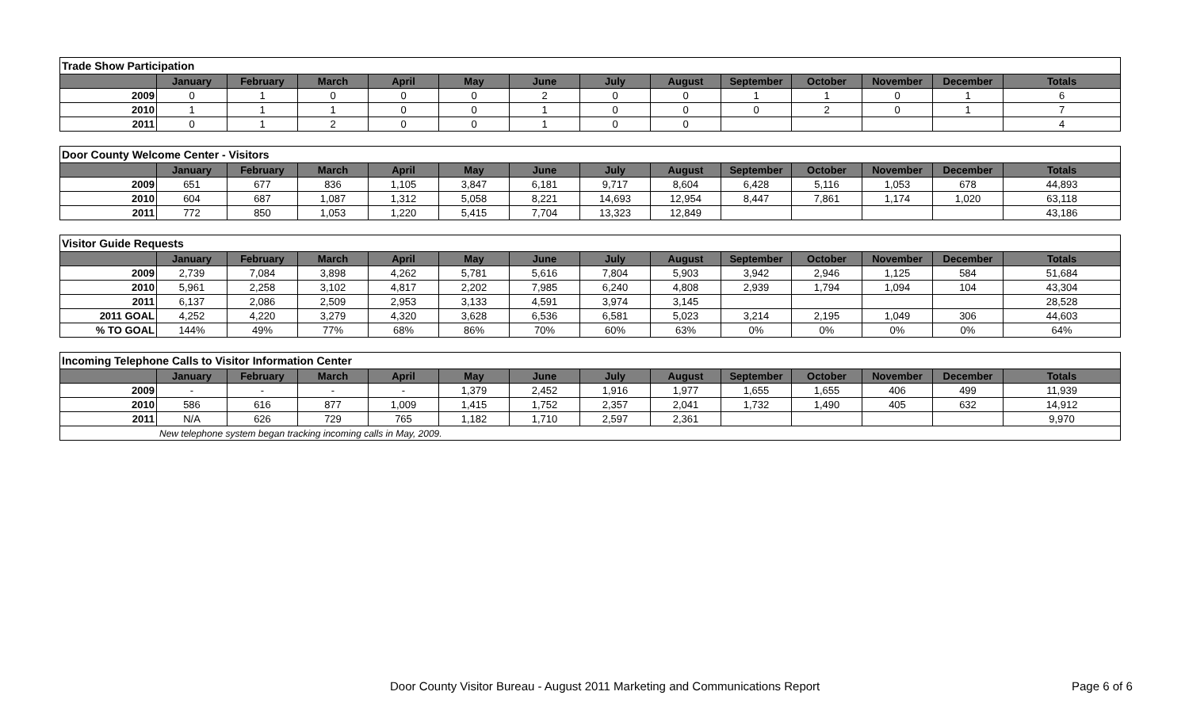| Trade Show Participation | | | | | | | | | | | | | |
| | January | February | March | April | May | June | July | August | September | October | November | December | Totals |
| 2009 | 0 | 1 | 0 | 0 | 0 | 2 | 0 | 0 | 1 | 1 | 0 | 1 | 6 |
| 2010 | 1 | 1 | 1 | 0 | 0 | 1 | 0 | 0 | 0 | 2 | 0 | 1 | 7 |
| 2011 | 0 | 1 | 2 | 0 | 0 | 1 | 0 | 0 | | | | | 4 |
| Door County Welcome Center - Visitors | | | | | | | | | | | | | |
| | January | February | March | April | May | June | July | August | September | October | November | December | Totals |
| 2009 | 651 | 677 | 836 | 1,105 | 3,847 | 6,181 | 9,717 | 8,604 | 6,428 | 5,116 | 1,053 | 678 | 44,893 |
| 2010 | 604 | 687 | 1,087 | 1,312 | 5,058 | 8,221 | 14,693 | 12,954 | 8,447 | 7,861 | 1,174 | 1,020 | 63,118 |
| 2011 | 772 | 850 | 1,053 | 1,220 | 5,415 | 7,704 | 13,323 | 12,849 | | | | | 43,186 |
| Visitor Guide Requests | | | | | | | | | | | | | |
| | January | February | March | April | May | June | July | August | September | October | November | December | Totals |
| 2009 | 2,739 | 7,084 | 3,898 | 4,262 | 5,781 | 5,616 | 7,804 | 5,903 | 3,942 | 2,946 | 1,125 | 584 | 51,684 |
| 2010 | 5,961 | 2,258 | 3,102 | 4,817 | 2,202 | 7,985 | 6,240 | 4,808 | 2,939 | 1,794 | 1,094 | 104 | 43,304 |
| 2011 | 6,137 | 2,086 | 2,509 | 2,953 | 3,133 | 4,591 | 3,974 | 3,145 | | | | | 28,528 |
| 2011 GOAL | 4,252 | 4,220 | 3,279 | 4,320 | 3,628 | 6,536 | 6,581 | 5,023 | 3,214 | 2,195 | 1,049 | 306 | 44,603 |
| % TO GOAL | 144% | 49% | 77% | 68% | 86% | 70% | 60% | 63% | 0% | 0% | 0% | 0% | 64% |
| Incoming Telephone Calls to Visitor Information Center | | | | | | | | | | | | | |
| | January | February | March | April | May | June | July | August | September | October | November | December | Totals |
| 2009 | - | - | - | - | 1,379 | 2,452 | 1,916 | 1,977 | 1,655 | 1,655 | 406 | 499 | 11,939 |
| 2010 | 586 | 616 | 877 | 1,009 | 1,415 | 1,752 | 2,357 | 2,041 | 1,732 | 1,490 | 405 | 632 | 14,912 |
| 2011 | N/A | 626 | 729 | 765 | 1,182 | 1,710 | 2,597 | 2,361 | | | | | 9,970 |
| New telephone system began tracking incoming calls in May, 2009. | | | | | | | | | | | | | |
Door County Visitor Bureau - August 2011 Marketing and Communications Report Page 6 of 6